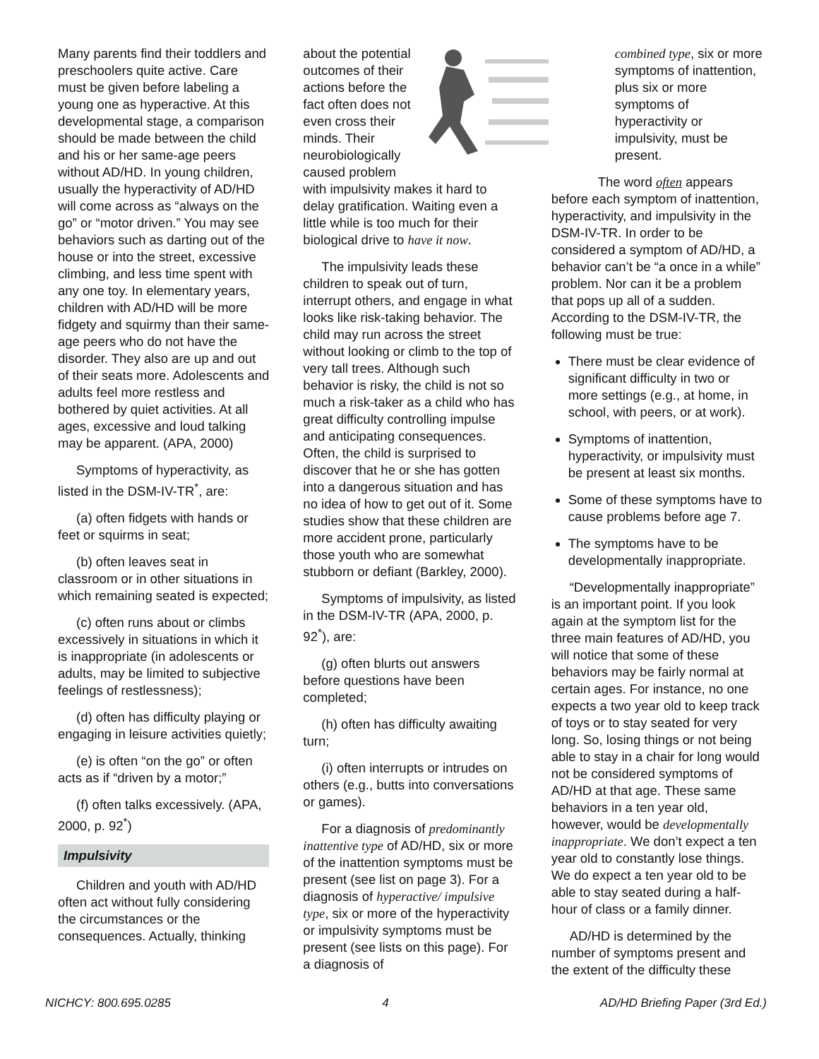Many parents find their toddlers and preschoolers quite active. Care must be given before labeling a young one as hyperactive. At this developmental stage, a comparison should be made between the child and his or her same-age peers without AD/HD. In young children, usually the hyperactivity of AD/HD will come across as “always on the go” or “motor driven.” You may see behaviors such as darting out of the house or into the street, excessive climbing, and less time spent with any one toy. In elementary years, children with AD/HD will be more fidgety and squirmy than their same-age peers who do not have the disorder. They also are up and out of their seats more. Adolescents and adults feel more restless and bothered by quiet activities. At all ages, excessive and loud talking may be apparent. (APA, 2000)
Symptoms of hyperactivity, as listed in the DSM-IV-TR<sup>*</sup>, are:
(a) often fidgets with hands or feet or squirms in seat;
(b) often leaves seat in classroom or in other situations in which remaining seated is expected;
(c) often runs about or climbs excessively in situations in which it is inappropriate (in adolescents or adults, may be limited to subjective feelings of restlessness);
(d) often has difficulty playing or engaging in leisure activities quietly;
(e) is often “on the go” or often acts as if “driven by a motor;”
(f) often talks excessively. (APA, 2000, p. 92<sup>*</sup>)
Impulsivity
Children and youth with AD/HD often act without fully considering the circumstances or the consequences. Actually, thinking
about the potential outcomes of their actions before the fact often does not even cross their minds. Their neurobiologically caused problem with impulsivity makes it hard to delay gratification. Waiting even a little while is too much for their biological drive to have it now.
The impulsivity leads these children to speak out of turn, interrupt others, and engage in what looks like risk-taking behavior. The child may run across the street without looking or climb to the top of very tall trees. Although such behavior is risky, the child is not so much a risk-taker as a child who has great difficulty controlling impulse and anticipating consequences. Often, the child is surprised to discover that he or she has gotten into a dangerous situation and has no idea of how to get out of it. Some studies show that these children are more accident prone, particularly those youth who are somewhat stubborn or defiant (Barkley, 2000).
Symptoms of impulsivity, as listed in the DSM-IV-TR (APA, 2000, p. 92<sup>*</sup>), are:
(g) often blurts out answers before questions have been completed;
(h) often has difficulty awaiting turn;
(i) often interrupts or intrudes on others (e.g., butts into conversations or games).
For a diagnosis of predominantly inattentive type of AD/HD, six or more of the inattention symptoms must be present (see list on page 3). For a diagnosis of hyperactive/ impulsive type, six or more of the hyperactivity or impulsivity symptoms must be present (see lists on this page). For a diagnosis of
combined type, six or more symptoms of inattention, plus six or more symptoms of hyperactivity or impulsivity, must be present.
The word often appears before each symptom of inattention, hyperactivity, and impulsivity in the DSM-IV-TR. In order to be considered a symptom of AD/HD, a behavior can’t be “a once in a while” problem. Nor can it be a problem that pops up all of a sudden. According to the DSM-IV-TR, the following must be true:
There must be clear evidence of significant difficulty in two or more settings (e.g., at home, in school, with peers, or at work).
Symptoms of inattention, hyperactivity, or impulsivity must be present at least six months.
Some of these symptoms have to cause problems before age 7.
The symptoms have to be developmentally inappropriate.
“Developmentally inappropriate” is an important point. If you look again at the symptom list for the three main features of AD/HD, you will notice that some of these behaviors may be fairly normal at certain ages. For instance, no one expects a two year old to keep track of toys or to stay seated for very long. So, losing things or not being able to stay in a chair for long would not be considered symptoms of AD/HD at that age. These same behaviors in a ten year old, however, would be developmentally inappropriate. We don’t expect a ten year old to constantly lose things. We do expect a ten year old to be able to stay seated during a half-hour of class or a family dinner.
AD/HD is determined by the number of symptoms present and the extent of the difficulty these
NICHCY: 800.695.0285 4 AD/HD Briefing Paper (3rd Ed.)